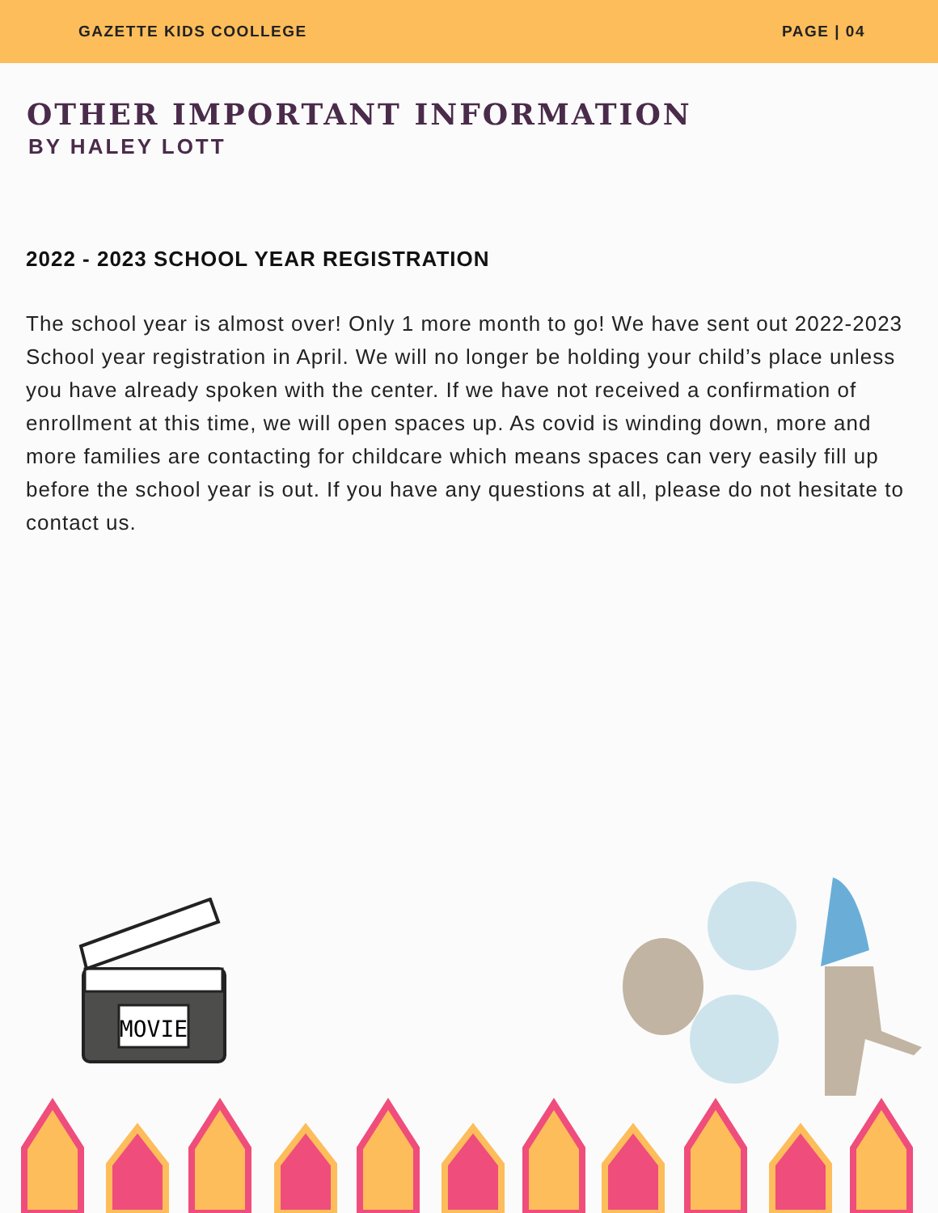GAZETTE KIDS COOLLEGE PAGE | 04
OTHER IMPORTANT INFORMATION
BY HALEY LOTT
2022 - 2023 SCHOOL YEAR REGISTRATION
The school year is almost over! Only 1 more month to go! We have sent out 2022-2023 School year registration in April. We will no longer be holding your child’s place unless you have already spoken with the center. If we have not received a confirmation of enrollment at this time, we will open spaces up. As covid is winding down, more and more families are contacting for childcare which means spaces can very easily fill up before the school year is out. If you have any questions at all, please do not hesitate to contact us.
MOVIE